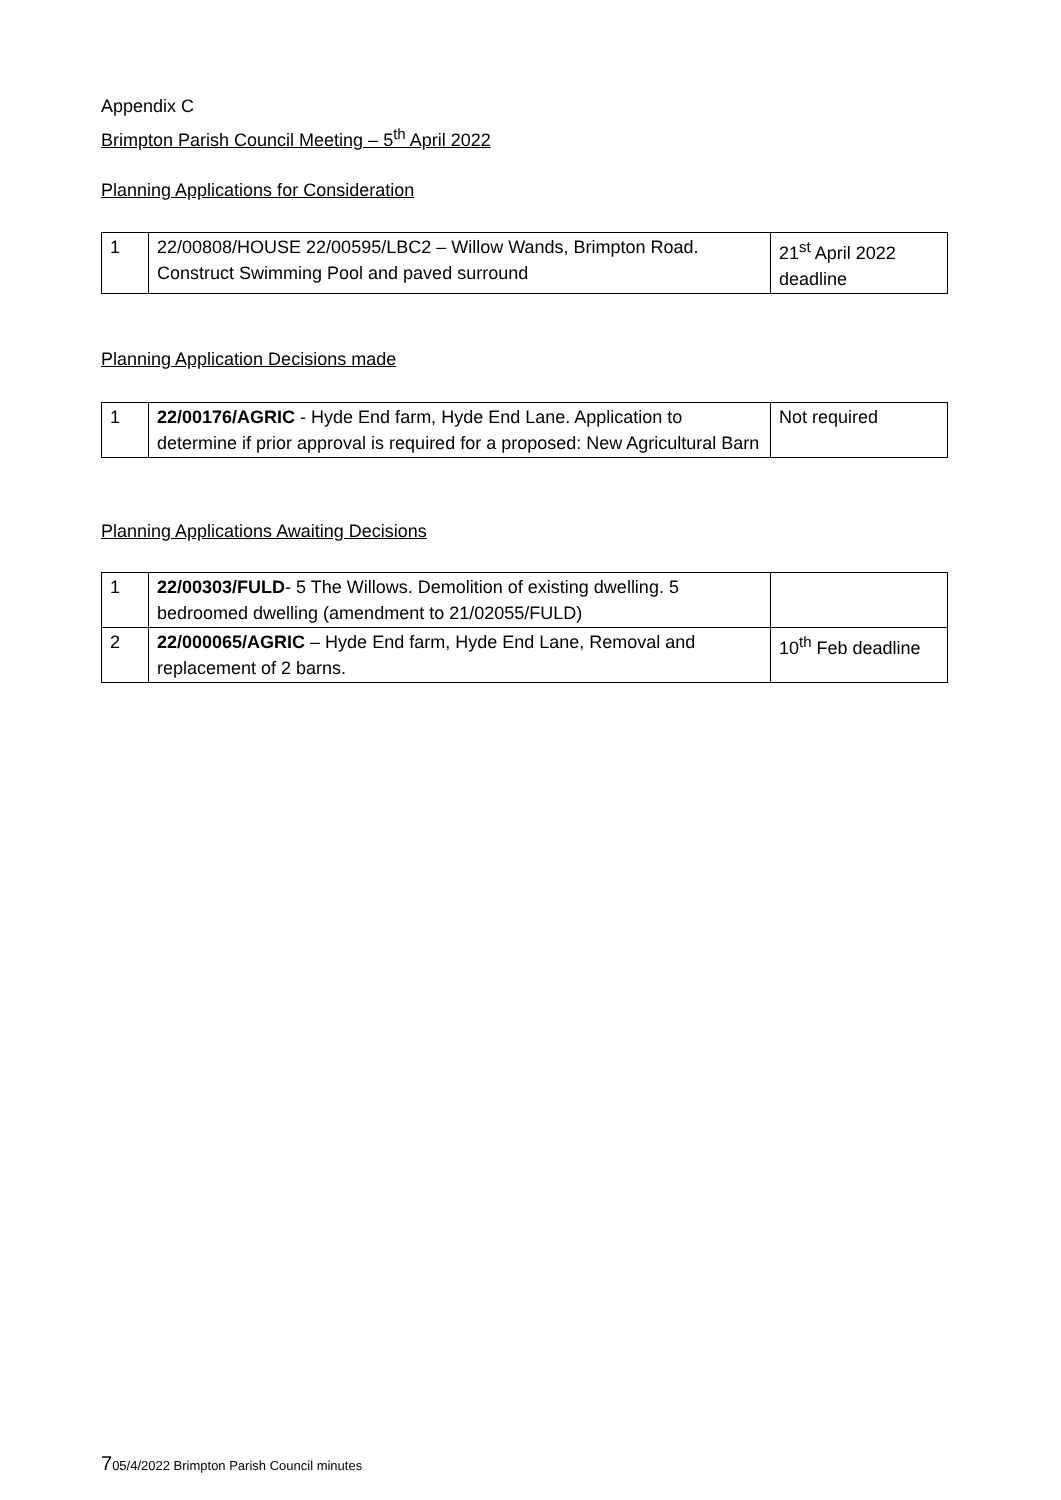Appendix C
Brimpton Parish Council Meeting – 5<sup>th</sup> April 2022
Planning Applications for Consideration
| 1 | 22/00808/HOUSE 22/00595/LBC2 – Willow Wands, Brimpton Road. Construct Swimming Pool and paved surround | 21<sup>st</sup> April 2022 deadline |
Planning Application Decisions made
| 1 | 22/00176/AGRIC - Hyde End farm, Hyde End Lane. Application to determine if prior approval is required for a proposed: New Agricultural Barn | Not required |
Planning Applications Awaiting Decisions
| 1 | 22/00303/FULD - 5 The Willows. Demolition of existing dwelling. 5 bedroomed dwelling (amendment to 21/02055/FULD) | |
| 2 | 22/000065/AGRIC – Hyde End farm, Hyde End Lane, Removal and replacement of 2 barns. | 10<sup>th</sup> Feb deadline |
705/4/2022 Brimpton Parish Council minutes